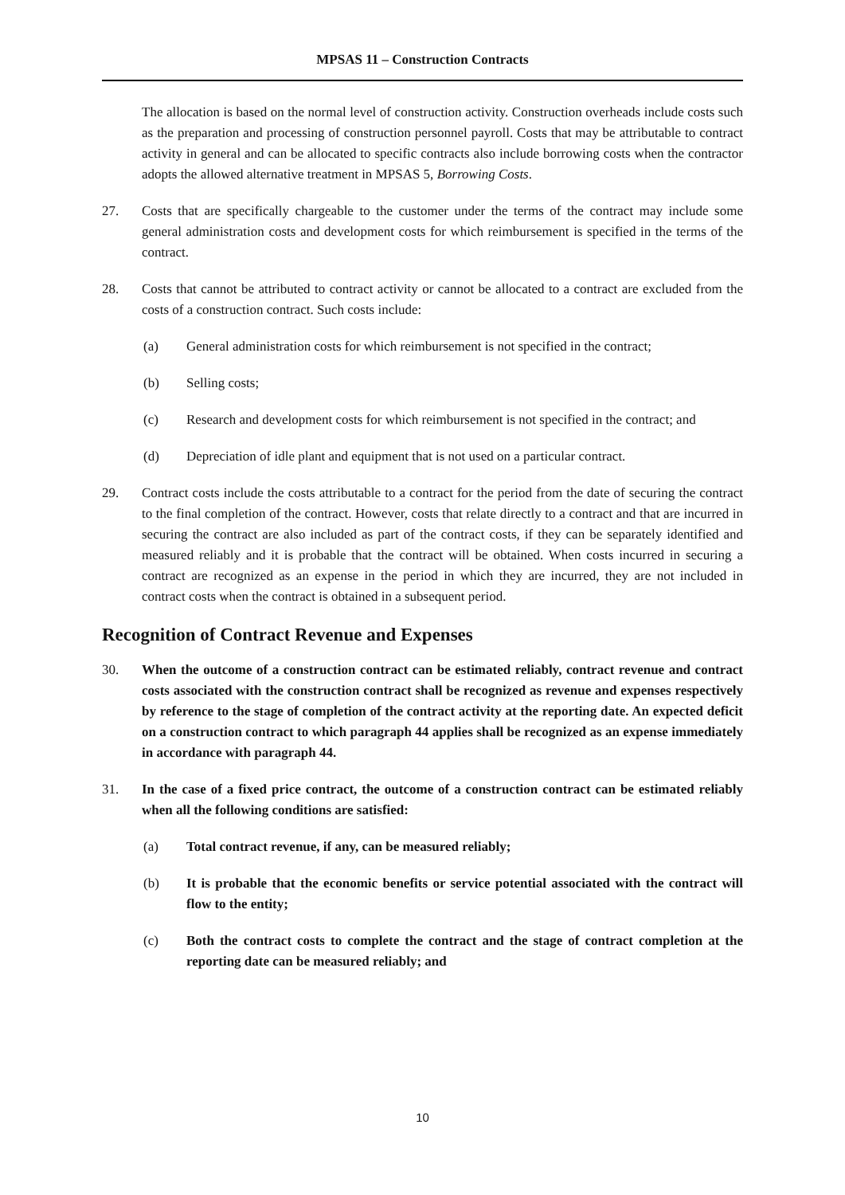MPSAS 11 – Construction Contracts
The allocation is based on the normal level of construction activity. Construction overheads include costs such as the preparation and processing of construction personnel payroll. Costs that may be attributable to contract activity in general and can be allocated to specific contracts also include borrowing costs when the contractor adopts the allowed alternative treatment in MPSAS 5, Borrowing Costs.
27. Costs that are specifically chargeable to the customer under the terms of the contract may include some general administration costs and development costs for which reimbursement is specified in the terms of the contract.
28. Costs that cannot be attributed to contract activity or cannot be allocated to a contract are excluded from the costs of a construction contract. Such costs include:
(a) General administration costs for which reimbursement is not specified in the contract;
(b) Selling costs;
(c) Research and development costs for which reimbursement is not specified in the contract; and
(d) Depreciation of idle plant and equipment that is not used on a particular contract.
29. Contract costs include the costs attributable to a contract for the period from the date of securing the contract to the final completion of the contract. However, costs that relate directly to a contract and that are incurred in securing the contract are also included as part of the contract costs, if they can be separately identified and measured reliably and it is probable that the contract will be obtained. When costs incurred in securing a contract are recognized as an expense in the period in which they are incurred, they are not included in contract costs when the contract is obtained in a subsequent period.
Recognition of Contract Revenue and Expenses
30. When the outcome of a construction contract can be estimated reliably, contract revenue and contract costs associated with the construction contract shall be recognized as revenue and expenses respectively by reference to the stage of completion of the contract activity at the reporting date. An expected deficit on a construction contract to which paragraph 44 applies shall be recognized as an expense immediately in accordance with paragraph 44.
31. In the case of a fixed price contract, the outcome of a construction contract can be estimated reliably when all the following conditions are satisfied:
(a) Total contract revenue, if any, can be measured reliably;
(b) It is probable that the economic benefits or service potential associated with the contract will flow to the entity;
(c) Both the contract costs to complete the contract and the stage of contract completion at the reporting date can be measured reliably; and
10